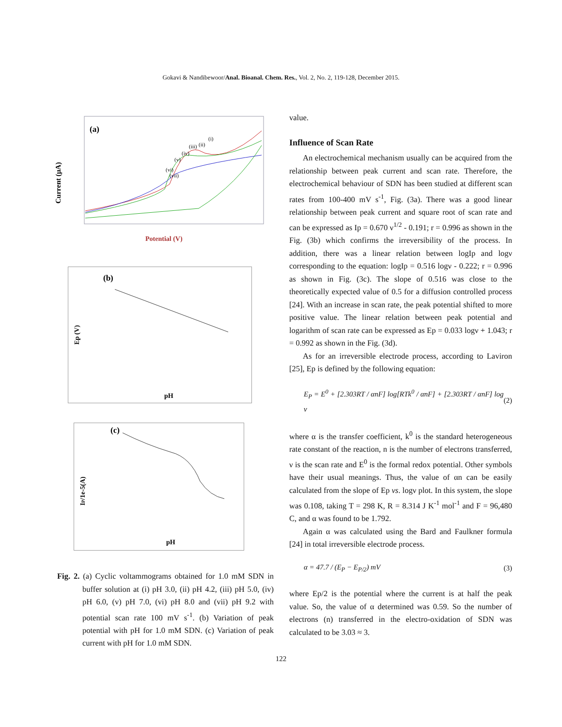Gokavi & Nandibewoor/Anal. Bioanal. Chem. Res., Vol. 2, No. 2, 119-128, December 2015.
(a)
Current (µA)
Potential (V)
(i)
(ii)
(iii)
(iv)
(v)
(vi)
(vii)
(b)
Ep (V)
pH
(c)
IP/1e-5(A)
pH
Fig. 2. (a) Cyclic voltammograms obtained for 1.0 mM SDN in buffer solution at (i) pH 3.0, (ii) pH 4.2, (iii) pH 5.0, (iv) pH 6.0, (v) pH 7.0, (vi) pH 8.0 and (vii) pH 9.2 with potential scan rate 100 mV s<sup>-1</sup>. (b) Variation of peak potential with pH for 1.0 mM SDN. (c) Variation of peak current with pH for 1.0 mM SDN.
value.
Influence of Scan Rate
An electrochemical mechanism usually can be acquired from the relationship between peak current and scan rate. Therefore, the electrochemical behaviour of SDN has been studied at different scan rates from 100-400 mV s<sup>-1</sup>, Fig. (3a). There was a good linear relationship between peak current and square root of scan rate and can be expressed as Ip = 0.670 ν<sup>1/2</sup> - 0.191; r = 0.996 as shown in the Fig. (3b) which confirms the irreversibility of the process. In addition, there was a linear relation between logIp and logν corresponding to the equation: logIp = 0.516 logν - 0.222; r = 0.996 as shown in Fig. (3c). The slope of 0.516 was close to the theoretically expected value of 0.5 for a diffusion controlled process [24]. With an increase in scan rate, the peak potential shifted to more positive value. The linear relation between peak potential and logarithm of scan rate can be expressed as Ep = 0.033 logν + 1.043; r = 0.992 as shown in the Fig. (3d).
As for an irreversible electrode process, according to Laviron [25], Ep is defined by the following equation:
E<sub>P</sub> = E<sup>0</sup> + [2.303RT / αnF] log[RTk<sup>0</sup> / αnF] + [2.303RT / αnF] log ν (2)
where α is the transfer coefficient, k<sup>0</sup> is the standard heterogeneous rate constant of the reaction, n is the number of electrons transferred, ν is the scan rate and E<sup>0</sup> is the formal redox potential. Other symbols have their usual meanings. Thus, the value of αn can be easily calculated from the slope of Ep vs. logν plot. In this system, the slope was 0.108, taking T = 298 K, R = 8.314 J K<sup>-1</sup> mol<sup>-1</sup> and F = 96,480 C, and α was found to be 1.792.
Again α was calculated using the Bard and Faulkner formula [24] in total irreversible electrode process.
α = 47.7 / (E<sub>P</sub> − E<sub>P/2</sub>) mV (3)
where Ep/2 is the potential where the current is at half the peak value. So, the value of α determined was 0.59. So the number of electrons (n) transferred in the electro-oxidation of SDN was calculated to be 3.03 ≈ 3.
122